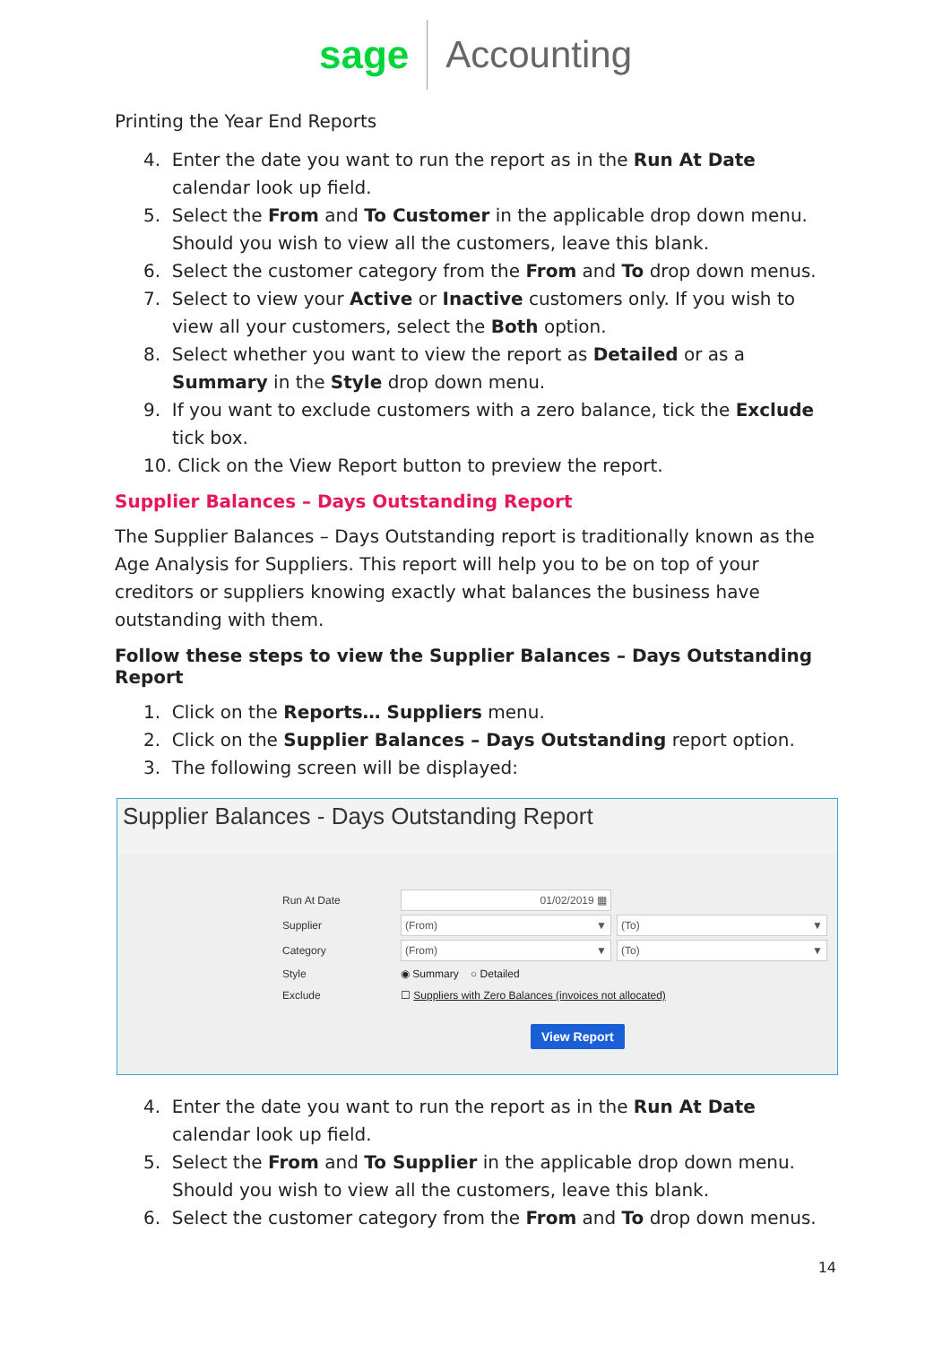sage Accounting
Printing the Year End Reports
4. Enter the date you want to run the report as in the Run At Date calendar look up field.
5. Select the From and To Customer in the applicable drop down menu. Should you wish to view all the customers, leave this blank.
6. Select the customer category from the From and To drop down menus.
7. Select to view your Active or Inactive customers only. If you wish to view all your customers, select the Both option.
8. Select whether you want to view the report as Detailed or as a Summary in the Style drop down menu.
9. If you want to exclude customers with a zero balance, tick the Exclude tick box.
10. Click on the View Report button to preview the report.
Supplier Balances – Days Outstanding Report
The Supplier Balances – Days Outstanding report is traditionally known as the Age Analysis for Suppliers. This report will help you to be on top of your creditors or suppliers knowing exactly what balances the business have outstanding with them.
Follow these steps to view the Supplier Balances – Days Outstanding Report
1. Click on the Reports… Suppliers menu.
2. Click on the Supplier Balances – Days Outstanding report option.
3. The following screen will be displayed:
Supplier Balances - Days Outstanding Report
Run At Date 01/02/2019 ▦
Supplier (From) ▼ (To) ▼
Category (From) ▼ (To) ▼
Style ◉ Summary ○ Detailed
Exclude ☐ Suppliers with Zero Balances (invoices not allocated)
View Report
4. Enter the date you want to run the report as in the Run At Date calendar look up field.
5. Select the From and To Supplier in the applicable drop down menu. Should you wish to view all the customers, leave this blank.
6. Select the customer category from the From and To drop down menus.
14